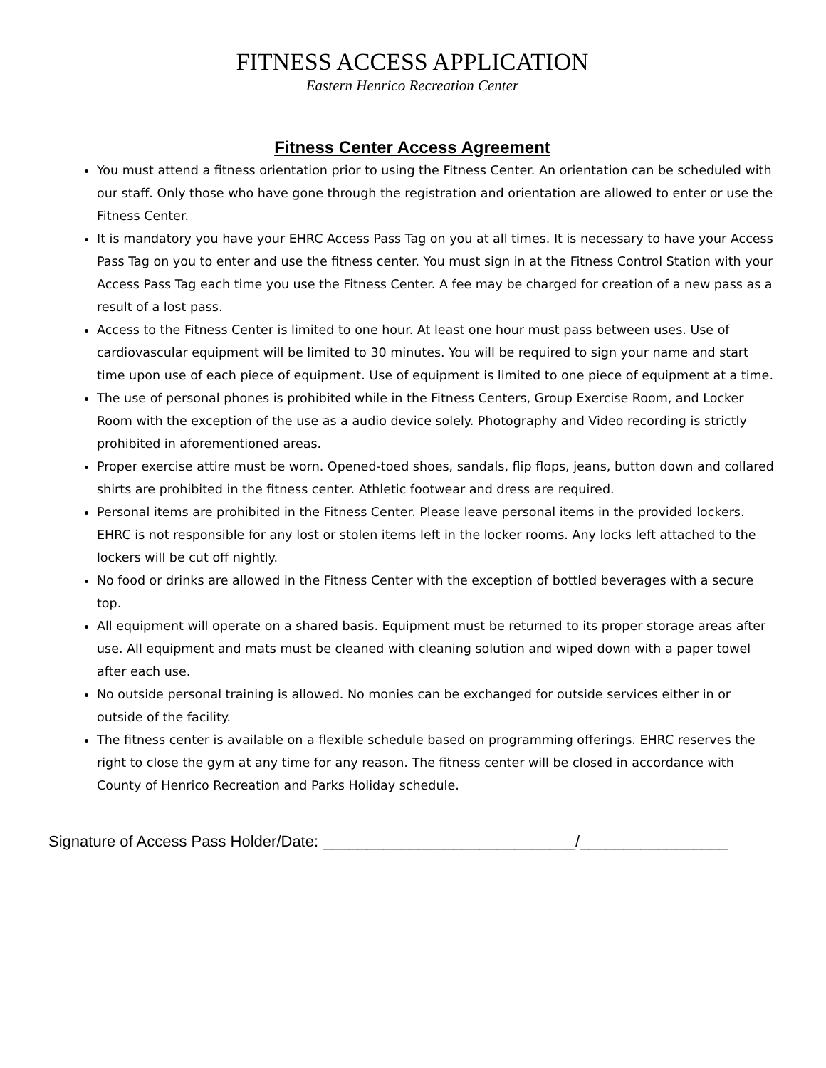FITNESS ACCESS APPLICATION
Eastern Henrico Recreation Center
Fitness Center Access Agreement
You must attend a fitness orientation prior to using the Fitness Center. An orientation can be scheduled with our staff. Only those who have gone through the registration and orientation are allowed to enter or use the Fitness Center.
It is mandatory you have your EHRC Access Pass Tag on you at all times. It is necessary to have your Access Pass Tag on you to enter and use the fitness center. You must sign in at the Fitness Control Station with your Access Pass Tag each time you use the Fitness Center. A fee may be charged for creation of a new pass as a result of a lost pass.
Access to the Fitness Center is limited to one hour. At least one hour must pass between uses. Use of cardiovascular equipment will be limited to 30 minutes. You will be required to sign your name and start time upon use of each piece of equipment. Use of equipment is limited to one piece of equipment at a time.
The use of personal phones is prohibited while in the Fitness Centers, Group Exercise Room, and Locker Room with the exception of the use as a audio device solely. Photography and Video recording is strictly prohibited in aforementioned areas.
Proper exercise attire must be worn. Opened-toed shoes, sandals, flip flops, jeans, button down and collared shirts are prohibited in the fitness center. Athletic footwear and dress are required.
Personal items are prohibited in the Fitness Center. Please leave personal items in the provided lockers. EHRC is not responsible for any lost or stolen items left in the locker rooms. Any locks left attached to the lockers will be cut off nightly.
No food or drinks are allowed in the Fitness Center with the exception of bottled beverages with a secure top.
All equipment will operate on a shared basis. Equipment must be returned to its proper storage areas after use. All equipment and mats must be cleaned with cleaning solution and wiped down with a paper towel after each use.
No outside personal training is allowed. No monies can be exchanged for outside services either in or outside of the facility.
The fitness center is available on a flexible schedule based on programming offerings. EHRC reserves the right to close the gym at any time for any reason. The fitness center will be closed in accordance with County of Henrico Recreation and Parks Holiday schedule.
Signature of Access Pass Holder/Date: _____________________________/_________________